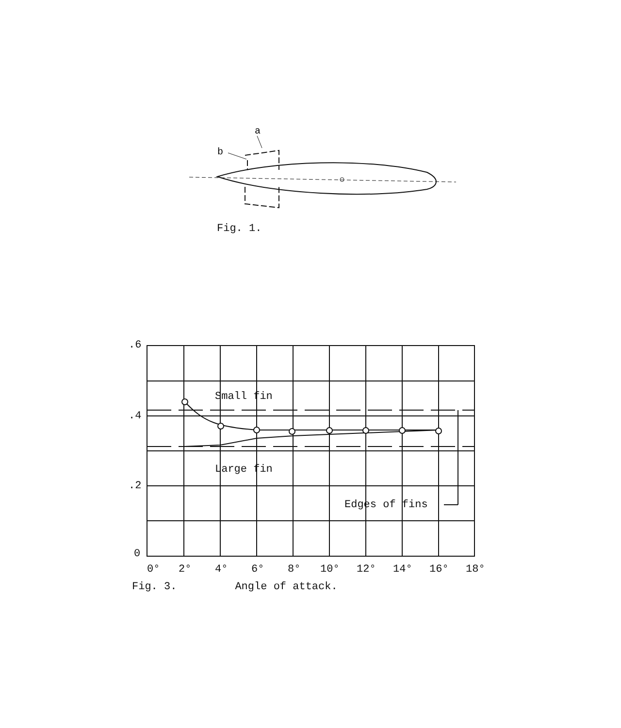a
b
Fig. 1.
.6
.4
.2
0
Small fin
Large fin
Edges of fins
0°
2°
4°
6°
8°
10°
12°
14°
16°
18°
Fig. 3. Angle of attack.